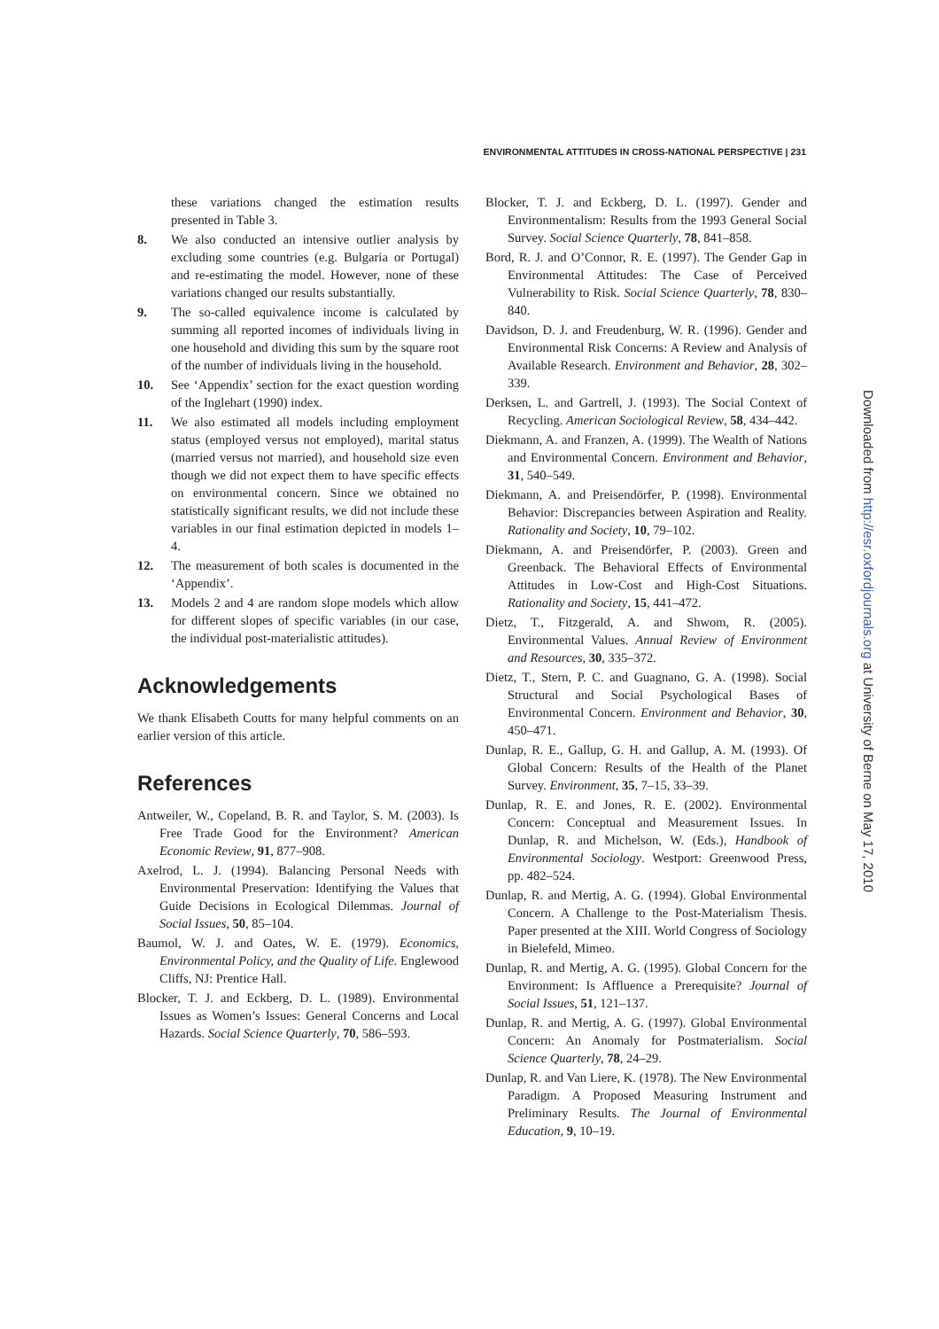ENVIRONMENTAL ATTITUDES IN CROSS-NATIONAL PERSPECTIVE | 231
these variations changed the estimation results presented in Table 3.
8. We also conducted an intensive outlier analysis by excluding some countries (e.g. Bulgaria or Portugal) and re-estimating the model. However, none of these variations changed our results substantially.
9. The so-called equivalence income is calculated by summing all reported incomes of individuals living in one household and dividing this sum by the square root of the number of individuals living in the household.
10. See ‘Appendix’ section for the exact question wording of the Inglehart (1990) index.
11. We also estimated all models including employment status (employed versus not employed), marital status (married versus not married), and household size even though we did not expect them to have specific effects on environmental concern. Since we obtained no statistically significant results, we did not include these variables in our final estimation depicted in models 1–4.
12. The measurement of both scales is documented in the ‘Appendix’.
13. Models 2 and 4 are random slope models which allow for different slopes of specific variables (in our case, the individual post-materialistic attitudes).
Acknowledgements
We thank Elisabeth Coutts for many helpful comments on an earlier version of this article.
References
Antweiler, W., Copeland, B. R. and Taylor, S. M. (2003). Is Free Trade Good for the Environment? American Economic Review, 91, 877–908.
Axelrod, L. J. (1994). Balancing Personal Needs with Environmental Preservation: Identifying the Values that Guide Decisions in Ecological Dilemmas. Journal of Social Issues, 50, 85–104.
Baumol, W. J. and Oates, W. E. (1979). Economics, Environmental Policy, and the Quality of Life. Englewood Cliffs, NJ: Prentice Hall.
Blocker, T. J. and Eckberg, D. L. (1989). Environmental Issues as Women’s Issues: General Concerns and Local Hazards. Social Science Quarterly, 70, 586–593.
Blocker, T. J. and Eckberg, D. L. (1997). Gender and Environmentalism: Results from the 1993 General Social Survey. Social Science Quarterly, 78, 841–858.
Bord, R. J. and O’Connor, R. E. (1997). The Gender Gap in Environmental Attitudes: The Case of Perceived Vulnerability to Risk. Social Science Quarterly, 78, 830–840.
Davidson, D. J. and Freudenburg, W. R. (1996). Gender and Environmental Risk Concerns: A Review and Analysis of Available Research. Environment and Behavior, 28, 302–339.
Derksen, L. and Gartrell, J. (1993). The Social Context of Recycling. American Sociological Review, 58, 434–442.
Diekmann, A. and Franzen, A. (1999). The Wealth of Nations and Environmental Concern. Environment and Behavior, 31, 540–549.
Diekmann, A. and Preisendörfer, P. (1998). Environmental Behavior: Discrepancies between Aspiration and Reality. Rationality and Society, 10, 79–102.
Diekmann, A. and Preisendörfer, P. (2003). Green and Greenback. The Behavioral Effects of Environmental Attitudes in Low-Cost and High-Cost Situations. Rationality and Society, 15, 441–472.
Dietz, T., Fitzgerald, A. and Shwom, R. (2005). Environmental Values. Annual Review of Environment and Resources, 30, 335–372.
Dietz, T., Stern, P. C. and Guagnano, G. A. (1998). Social Structural and Social Psychological Bases of Environmental Concern. Environment and Behavior, 30, 450–471.
Dunlap, R. E., Gallup, G. H. and Gallup, A. M. (1993). Of Global Concern: Results of the Health of the Planet Survey. Environment, 35, 7–15, 33–39.
Dunlap, R. E. and Jones, R. E. (2002). Environmental Concern: Conceptual and Measurement Issues. In Dunlap, R. and Michelson, W. (Eds.), Handbook of Environmental Sociology. Westport: Greenwood Press, pp. 482–524.
Dunlap, R. and Mertig, A. G. (1994). Global Environmental Concern. A Challenge to the Post-Materialism Thesis. Paper presented at the XIII. World Congress of Sociology in Bielefeld, Mimeo.
Dunlap, R. and Mertig, A. G. (1995). Global Concern for the Environment: Is Affluence a Prerequisite? Journal of Social Issues, 51, 121–137.
Dunlap, R. and Mertig, A. G. (1997). Global Environmental Concern: An Anomaly for Postmaterialism. Social Science Quarterly, 78, 24–29.
Dunlap, R. and Van Liere, K. (1978). The New Environmental Paradigm. A Proposed Measuring Instrument and Preliminary Results. The Journal of Environmental Education, 9, 10–19.
Downloaded from http://esr.oxfordjournals.org at University of Berne on May 17, 2010